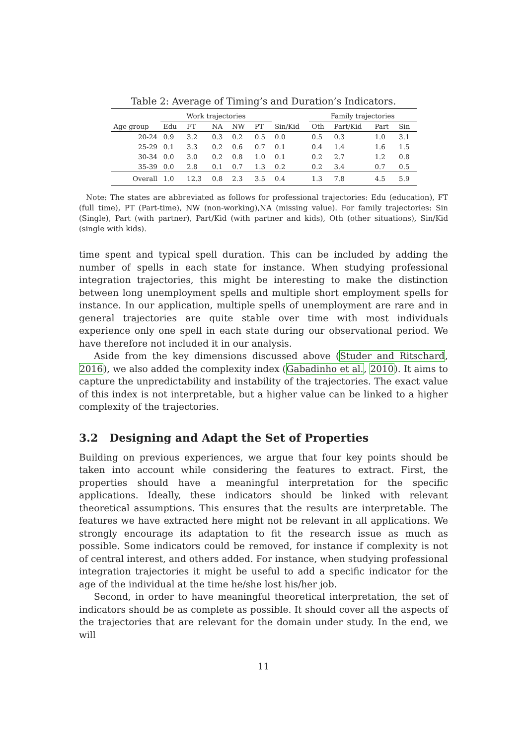Table 2: Average of Timing’s and Duration’s Indicators.
| | Work trajectories | | | | | | Family trajectories | | | |
| --- | --- | --- | --- | --- | --- | --- | --- | --- | --- | --- |
| Age group | Edu | FT | NA | NW | PT | Sin/Kid | Oth | Part/Kid | Part | Sin |
| 20-24 | 0.9 | 3.2 | 0.3 | 0.2 | 0.5 | 0.0 | 0.5 | 0.3 | 1.0 | 3.1 |
| 25-29 | 0.1 | 3.3 | 0.2 | 0.6 | 0.7 | 0.1 | 0.4 | 1.4 | 1.6 | 1.5 |
| 30-34 | 0.0 | 3.0 | 0.2 | 0.8 | 1.0 | 0.1 | 0.2 | 2.7 | 1.2 | 0.8 |
| 35-39 | 0.0 | 2.8 | 0.1 | 0.7 | 1.3 | 0.2 | 0.2 | 3.4 | 0.7 | 0.5 |
| Overall | 1.0 | 12.3 | 0.8 | 2.3 | 3.5 | 0.4 | 1.3 | 7.8 | 4.5 | 5.9 |
Note: The states are abbreviated as follows for professional trajectories: Edu (education), FT (full time), PT (Part-time), NW (non-working),NA (missing value). For family trajectories: Sin (Single), Part (with partner), Part/Kid (with partner and kids), Oth (other situations), Sin/Kid (single with kids).
time spent and typical spell duration. This can be included by adding the number of spells in each state for instance. When studying professional integration trajectories, this might be interesting to make the distinction between long unemployment spells and multiple short employment spells for instance. In our application, multiple spells of unemployment are rare and in general trajectories are quite stable over time with most individuals experience only one spell in each state during our observational period. We have therefore not included it in our analysis.
Aside from the key dimensions discussed above (Studer and Ritschard, 2016), we also added the complexity index (Gabadinho et al., 2010). It aims to capture the unpredictability and instability of the trajectories. The exact value of this index is not interpretable, but a higher value can be linked to a higher complexity of the trajectories.
3.2 Designing and Adapt the Set of Properties
Building on previous experiences, we argue that four key points should be taken into account while considering the features to extract. First, the properties should have a meaningful interpretation for the specific applications. Ideally, these indicators should be linked with relevant theoretical assumptions. This ensures that the results are interpretable. The features we have extracted here might not be relevant in all applications. We strongly encourage its adaptation to fit the research issue as much as possible. Some indicators could be removed, for instance if complexity is not of central interest, and others added. For instance, when studying professional integration trajectories it might be useful to add a specific indicator for the age of the individual at the time he/she lost his/her job.
Second, in order to have meaningful theoretical interpretation, the set of indicators should be as complete as possible. It should cover all the aspects of the trajectories that are relevant for the domain under study. In the end, we will
11